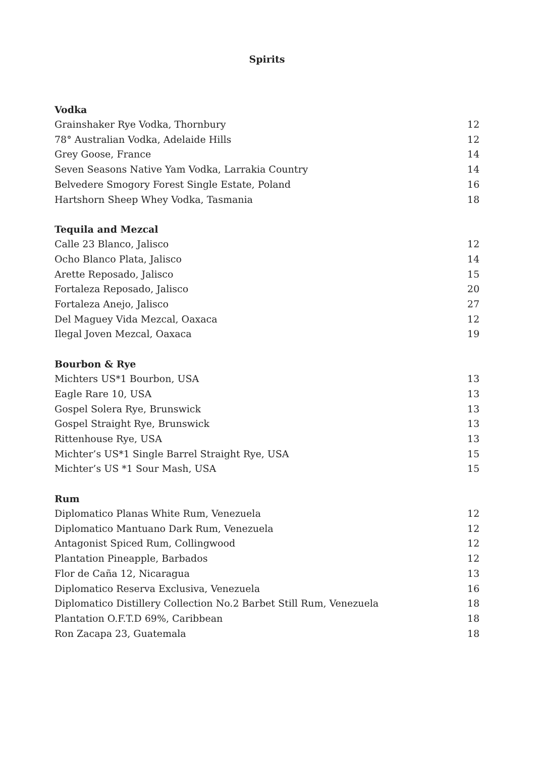Spirits
Vodka
| Grainshaker Rye Vodka, Thornbury | 12 |
| 78° Australian Vodka, Adelaide Hills | 12 |
| Grey Goose, France | 14 |
| Seven Seasons Native Yam Vodka, Larrakia Country | 14 |
| Belvedere Smogory Forest Single Estate, Poland | 16 |
| Hartshorn Sheep Whey Vodka, Tasmania | 18 |
Tequila and Mezcal
| Calle 23 Blanco, Jalisco | 12 |
| Ocho Blanco Plata, Jalisco | 14 |
| Arette Reposado, Jalisco | 15 |
| Fortaleza Reposado, Jalisco | 20 |
| Fortaleza Anejo, Jalisco | 27 |
| Del Maguey Vida Mezcal, Oaxaca | 12 |
| Ilegal Joven Mezcal, Oaxaca | 19 |
Bourbon & Rye
| Michters US*1 Bourbon, USA | 13 |
| Eagle Rare 10, USA | 13 |
| Gospel Solera Rye, Brunswick | 13 |
| Gospel Straight Rye, Brunswick | 13 |
| Rittenhouse Rye, USA | 13 |
| Michter’s US*1 Single Barrel Straight Rye, USA | 15 |
| Michter’s US *1 Sour Mash, USA | 15 |
Rum
| Diplomatico Planas White Rum, Venezuela | 12 |
| Diplomatico Mantuano Dark Rum, Venezuela | 12 |
| Antagonist Spiced Rum, Collingwood | 12 |
| Plantation Pineapple, Barbados | 12 |
| Flor de Caña 12, Nicaragua | 13 |
| Diplomatico Reserva Exclusiva, Venezuela | 16 |
| Diplomatico Distillery Collection No.2 Barbet Still Rum, Venezuela | 18 |
| Plantation O.F.T.D 69%, Caribbean | 18 |
| Ron Zacapa 23, Guatemala | 18 |